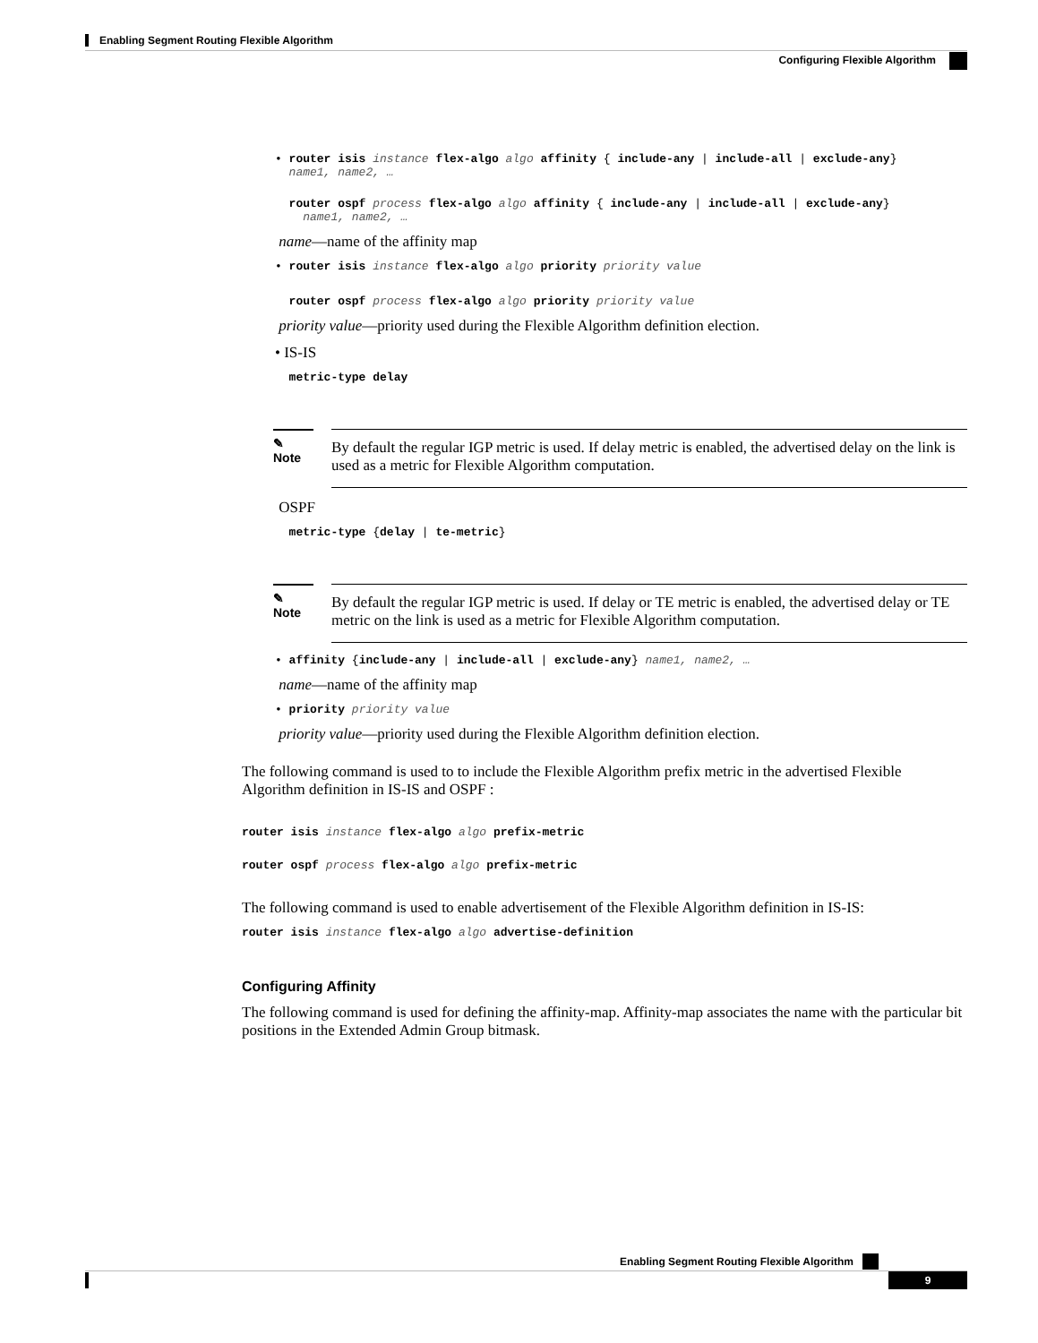Enabling Segment Routing Flexible Algorithm
Configuring Flexible Algorithm
• router isis instance flex-algo algo affinity { include-any | include-all | exclude-any}
name1, name2, …
router ospf process flex-algo algo affinity { include-any | include-all | exclude-any}
name1, name2, …
name—name of the affinity map
• router isis instance flex-algo algo priority priority value
router ospf process flex-algo algo priority priority value
priority value—priority used during the Flexible Algorithm definition election.
• IS-IS
metric-type delay
✎
Note
By default the regular IGP metric is used. If delay metric is enabled, the advertised delay on the link is used as a metric for Flexible Algorithm computation.
OSPF
metric-type {delay | te-metric}
✎
Note
By default the regular IGP metric is used. If delay or TE metric is enabled, the advertised delay or TE metric on the link is used as a metric for Flexible Algorithm computation.
• affinity {include-any | include-all | exclude-any} name1, name2, …
name—name of the affinity map
• priority priority value
priority value—priority used during the Flexible Algorithm definition election.
The following command is used to to include the Flexible Algorithm prefix metric in the advertised Flexible Algorithm definition in IS-IS and OSPF :
router isis instance flex-algo algo prefix-metric
router ospf process flex-algo algo prefix-metric
The following command is used to enable advertisement of the Flexible Algorithm definition in IS-IS:
router isis instance flex-algo algo advertise-definition
Configuring Affinity
The following command is used for defining the affinity-map. Affinity-map associates the name with the particular bit positions in the Extended Admin Group bitmask.
Enabling Segment Routing Flexible Algorithm
9